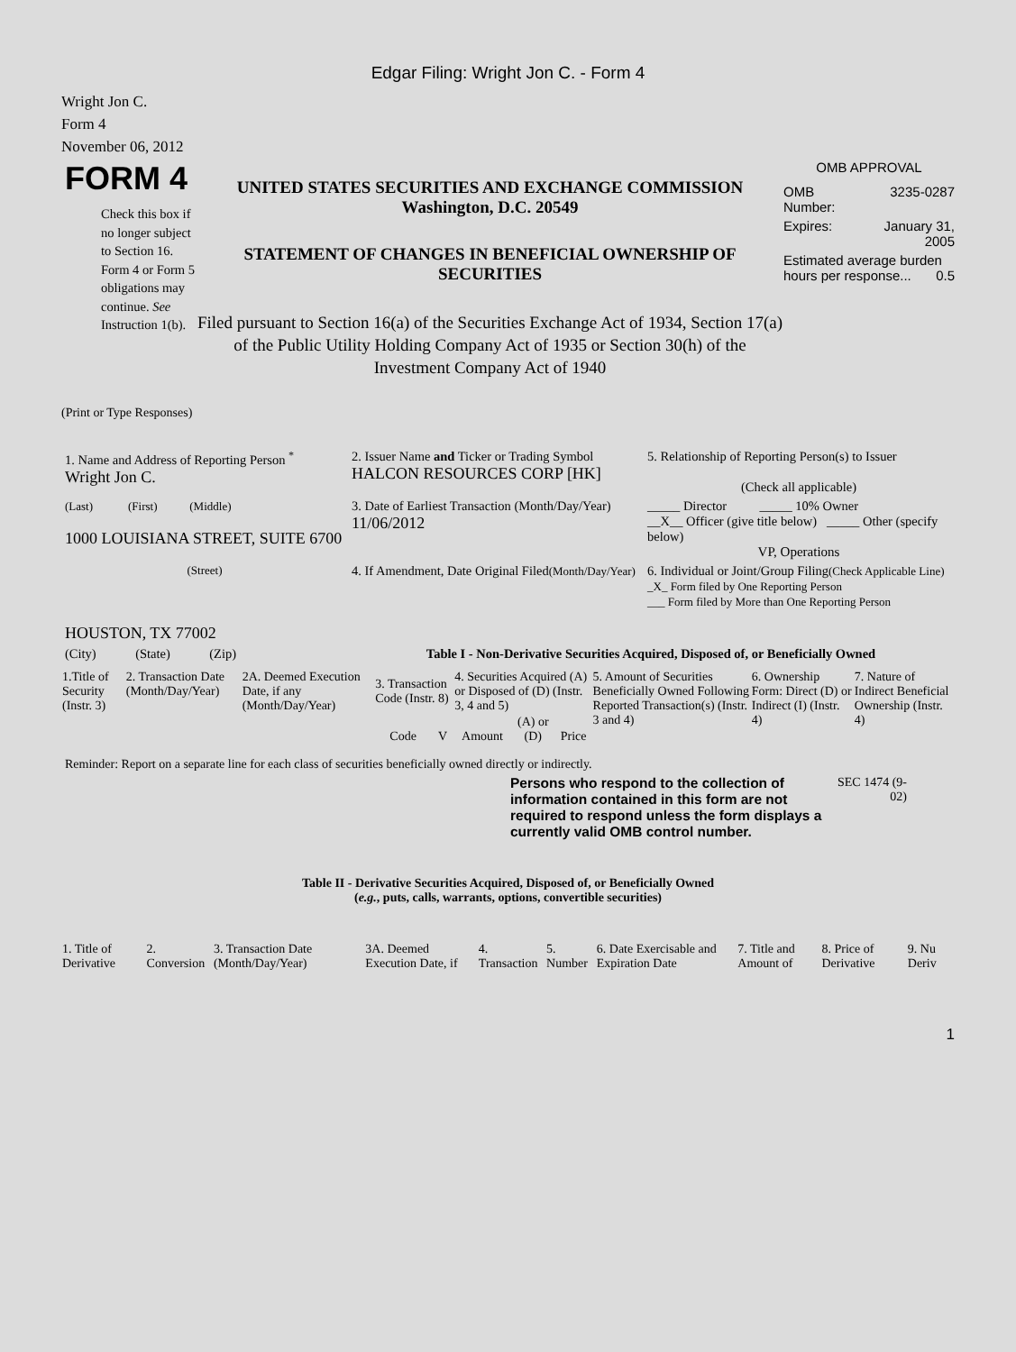Edgar Filing: Wright Jon C. - Form 4
Wright Jon C.
Form 4
November 06, 2012
FORM 4
Check this box if no longer subject to Section 16. Form 4 or Form 5 obligations may continue. See Instruction 1(b).
UNITED STATES SECURITIES AND EXCHANGE COMMISSION
Washington, D.C. 20549
STATEMENT OF CHANGES IN BENEFICIAL OWNERSHIP OF SECURITIES
Filed pursuant to Section 16(a) of the Securities Exchange Act of 1934, Section 17(a) of the Public Utility Holding Company Act of 1935 or Section 30(h) of the Investment Company Act of 1940
OMB APPROVAL
| OMB Number: | 3235-0287 |
| Expires: | January 31, 2005 |
| Estimated average burden hours per response... 0.5 | |
(Print or Type Responses)
| 1. Name and Address of Reporting Person <sup>*</sup> Wright Jon C. | 2. Issuer Name and Ticker or Trading Symbol HALCON RESOURCES CORP [HK] | 5. Relationship of Reporting Person(s) to Issuer (Check all applicable) |
| (Last) (First) (Middle) 1000 LOUISIANA STREET, SUITE 6700 | 3. Date of Earliest Transaction (Month/Day/Year) 11/06/2012 | _____ Director _____ 10% Owner __X__ Officer (give title below) _____ Other (specify below) VP, Operations |
| (Street) HOUSTON, TX 77002 | 4. If Amendment, Date Original Filed (Month/Day/Year) | 6. Individual or Joint/Group Filing (Check Applicable Line) _X_ Form filed by One Reporting Person ___ Form filed by More than One Reporting Person |
| (City) (State) (Zip) | Table I - Non-Derivative Securities Acquired, Disposed of, or Beneficially Owned | |
| 1.Title of Security (Instr. 3) | 2. Transaction Date (Month/Day/Year) | 2A. Deemed Execution Date, if any (Month/Day/Year) | 3. Transaction Code (Instr. 8) | | 4. Securities Acquired (A) or Disposed of (D) (Instr. 3, 4 and 5) | | | 5. Amount of Securities Beneficially Owned Following Reported Transaction(s) (Instr. 3 and 4) | 6. Ownership Form: Direct (D) or Indirect (I) (Instr. 4) | 7. Nature of Indirect Beneficial Ownership (Instr. 4) |
| --- | --- | --- | --- | --- | --- | --- | --- | --- | --- | --- |
| | | | Code | V | Amount | (A) or (D) | Price | | | |
Reminder: Report on a separate line for each class of securities beneficially owned directly or indirectly.
Persons who respond to the collection of information contained in this form are not required to respond unless the form displays a currently valid OMB control number.
SEC 1474 (9-02)
Table II - Derivative Securities Acquired, Disposed of, or Beneficially Owned
(e.g., puts, calls, warrants, options, convertible securities)
| 1. Title of Derivative | 2. Conversion | 3. Transaction Date (Month/Day/Year) | 3A. Deemed Execution Date, if | 4. Transaction | 5. Number | 6. Date Exercisable and Expiration Date | 7. Title and Amount of | 8. Price of Derivative | 9. Nu Deriv |
| --- | --- | --- | --- | --- | --- | --- | --- | --- | --- |
1